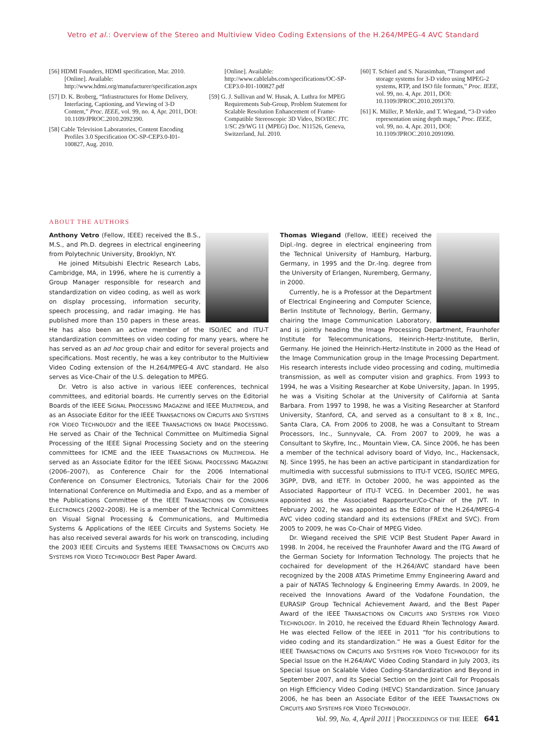Vetro et al.: Overview of the Stereo and Multiview Video Coding Extensions of the H.264/MPEG-4 AVC Standard
[56] HDMI Founders, HDMI specification, Mar. 2010. [Online]. Available: http://www.hdmi.org/manufacturer/specification.aspx
[57] D. K. Broberg, “Infrastructures for Home Delivery, Interfacing, Captioning, and Viewing of 3-D Content,” Proc. IEEE, vol. 99, no. 4, Apr. 2011, DOI: 10.1109/JPROC.2010.2092390.
[58] Cable Television Laboratories, Content Encoding Profiles 3.0 Specification OC-SP-CEP3.0-I01-100827, Aug. 2010.
[Online]. Available: http://www.cablelabs.com/specifications/OC-SP-CEP3.0-I01-100827.pdf
[59] G. J. Sullivan and W. Husak, A. Luthra for MPEG Requirements Sub-Group, Problem Statement for Scalable Resolution Enhancement of Frame-Compatible Stereoscopic 3D Video, ISO/IEC JTC 1/SC 29/WG 11 (MPEG) Doc. N11526, Geneva, Switzerland, Jul. 2010.
[60] T. Schierl and S. Narasimhan, “Transport and storage systems for 3-D video using MPEG-2 systems, RTP, and ISO file formats,” Proc. IEEE, vol. 99, no. 4, Apr. 2011, DOI: 10.1109/JPROC.2010.2091370.
[61] K. Müller, P. Merkle, and T. Wiegand, “3-D video representation using depth maps,” Proc. IEEE, vol. 99, no. 4, Apr. 2011, DOI: 10.1109/JPROC.2010.2091090.
ABOUT THE AUTHORS
Anthony Vetro (Fellow, IEEE) received the B.S., M.S., and Ph.D. degrees in electrical engineering from Polytechnic University, Brooklyn, NY.
He joined Mitsubishi Electric Research Labs, Cambridge, MA, in 1996, where he is currently a Group Manager responsible for research and standardization on video coding, as well as work on display processing, information security, speech processing, and radar imaging. He has published more than 150 papers in these areas. He has also been an active member of the ISO/IEC and ITU-T standardization committees on video coding for many years, where he has served as an ad hoc group chair and editor for several projects and specifications. Most recently, he was a key contributor to the Multiview Video Coding extension of the H.264/MPEG-4 AVC standard. He also serves as Vice-Chair of the U.S. delegation to MPEG.
Dr. Vetro is also active in various IEEE conferences, technical committees, and editorial boards. He currently serves on the Editorial Boards of the IEEE SIGNAL PROCESSING MAGAZINE and IEEE MULTIMEDIA, and as an Associate Editor for the IEEE TRANSACTIONS ON CIRCUITS AND SYSTEMS FOR VIDEO TECHNOLOGY and the IEEE TRANSACTIONS ON IMAGE PROCESSING. He served as Chair of the Technical Committee on Multimedia Signal Processing of the IEEE Signal Processing Society and on the steering committees for ICME and the IEEE TRANSACTIONS ON MULTIMEDIA. He served as an Associate Editor for the IEEE SIGNAL PROCESSING MAGAZINE (2006–2007), as Conference Chair for the 2006 International Conference on Consumer Electronics, Tutorials Chair for the 2006 International Conference on Multimedia and Expo, and as a member of the Publications Committee of the IEEE TRANSACTIONS ON CONSUMER ELECTRONICS (2002–2008). He is a member of the Technical Committees on Visual Signal Processing & Communications, and Multimedia Systems & Applications of the IEEE Circuits and Systems Society. He has also received several awards for his work on transcoding, including the 2003 IEEE Circuits and Systems IEEE TRANSACTIONS ON CIRCUITS AND SYSTEMS FOR VIDEO TECHNOLOGY Best Paper Award.
Thomas Wiegand (Fellow, IEEE) received the Dipl.-Ing. degree in electrical engineering from the Technical University of Hamburg, Harburg, Germany, in 1995 and the Dr.-Ing. degree from the University of Erlangen, Nuremberg, Germany, in 2000.
Currently, he is a Professor at the Department of Electrical Engineering and Computer Science, Berlin Institute of Technology, Berlin, Germany, chairing the Image Communication Laboratory, and is jointly heading the Image Processing Department, Fraunhofer Institute for Telecommunications, Heinrich-Hertz-Institute, Berlin, Germany. He joined the Heinrich-Hertz-Institute in 2000 as the Head of the Image Communication group in the Image Processing Department. His research interests include video processing and coding, multimedia transmission, as well as computer vision and graphics. From 1993 to 1994, he was a Visiting Researcher at Kobe University, Japan. In 1995, he was a Visiting Scholar at the University of California at Santa Barbara. From 1997 to 1998, he was a Visiting Researcher at Stanford University, Stanford, CA, and served as a consultant to 8 x 8, Inc., Santa Clara, CA. From 2006 to 2008, he was a Consultant to Stream Processors, Inc., Sunnyvale, CA. From 2007 to 2009, he was a Consultant to Skyfire, Inc., Mountain View, CA. Since 2006, he has been a member of the technical advisory board of Vidyo, Inc., Hackensack, NJ. Since 1995, he has been an active participant in standardization for multimedia with successful submissions to ITU-T VCEG, ISO/IEC MPEG, 3GPP, DVB, and IETF. In October 2000, he was appointed as the Associated Rapporteur of ITU-T VCEG. In December 2001, he was appointed as the Associated Rapporteur/Co-Chair of the JVT. In February 2002, he was appointed as the Editor of the H.264/MPEG-4 AVC video coding standard and its extensions (FRExt and SVC). From 2005 to 2009, he was Co-Chair of MPEG Video.
Dr. Wiegand received the SPIE VCIP Best Student Paper Award in 1998. In 2004, he received the Fraunhofer Award and the ITG Award of the German Society for Information Technology. The projects that he cochaired for development of the H.264/AVC standard have been recognized by the 2008 ATAS Primetime Emmy Engineering Award and a pair of NATAS Technology & Engineering Emmy Awards. In 2009, he received the Innovations Award of the Vodafone Foundation, the EURASIP Group Technical Achievement Award, and the Best Paper Award of the IEEE TRANSACTIONS ON CIRCUITS AND SYSTEMS FOR VIDEO TECHNOLOGY. In 2010, he received the Eduard Rhein Technology Award. He was elected Fellow of the IEEE in 2011 “for his contributions to video coding and its standardization.” He was a Guest Editor for the IEEE TRANSACTIONS ON CIRCUITS AND SYSTEMS FOR VIDEO TECHNOLOGY for its Special Issue on the H.264/AVC Video Coding Standard in July 2003, its Special Issue on Scalable Video Coding-Standardization and Beyond in September 2007, and its Special Section on the Joint Call for Proposals on High Efficiency Video Coding (HEVC) Standardization. Since January 2006, he has been an Associate Editor of the IEEE TRANSACTIONS ON CIRCUITS AND SYSTEMS FOR VIDEO TECHNOLOGY.
Vol. 99, No. 4, April 2011 | PROCEEDINGS OF THE IEEE 641